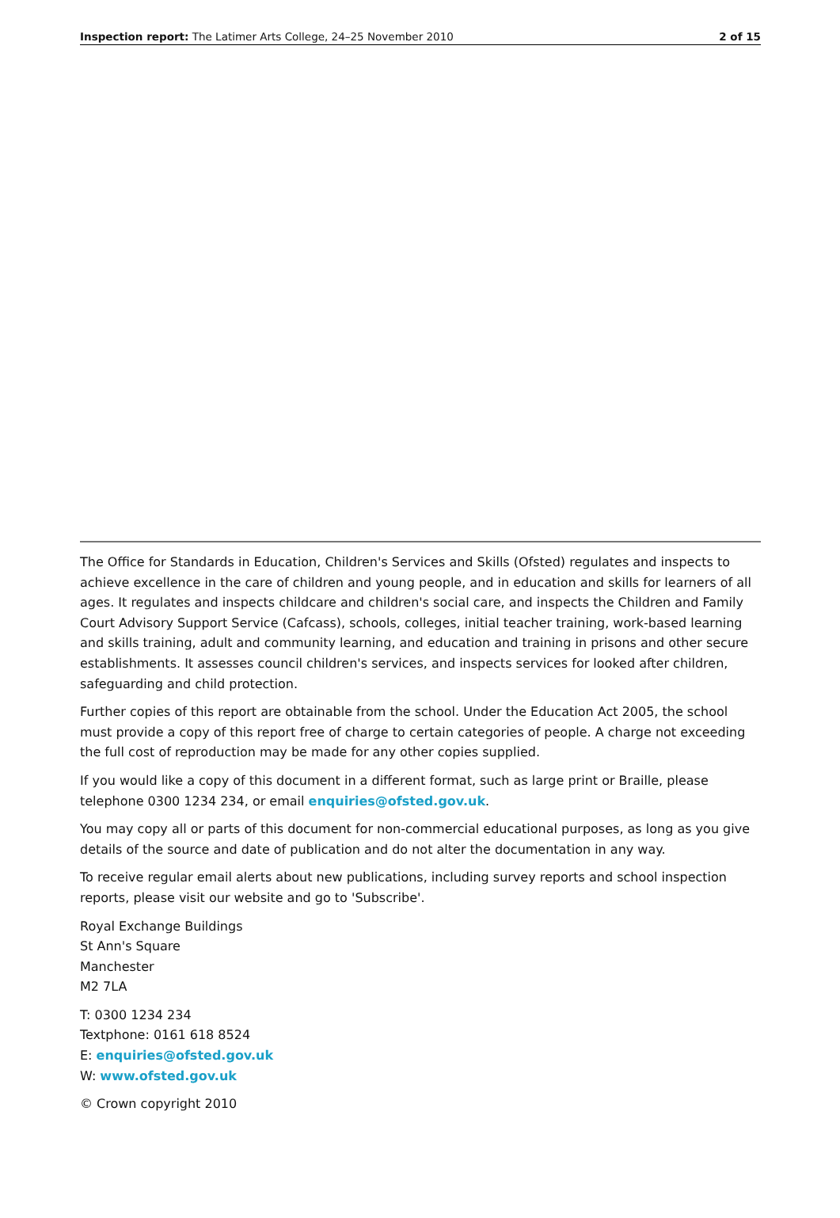Inspection report: The Latimer Arts College, 24–25 November 2010 2 of 15
The Office for Standards in Education, Children's Services and Skills (Ofsted) regulates and inspects to achieve excellence in the care of children and young people, and in education and skills for learners of all ages. It regulates and inspects childcare and children's social care, and inspects the Children and Family Court Advisory Support Service (Cafcass), schools, colleges, initial teacher training, work-based learning and skills training, adult and community learning, and education and training in prisons and other secure establishments. It assesses council children's services, and inspects services for looked after children, safeguarding and child protection.
Further copies of this report are obtainable from the school. Under the Education Act 2005, the school must provide a copy of this report free of charge to certain categories of people. A charge not exceeding the full cost of reproduction may be made for any other copies supplied.
If you would like a copy of this document in a different format, such as large print or Braille, please telephone 0300 1234 234, or email enquiries@ofsted.gov.uk.
You may copy all or parts of this document for non-commercial educational purposes, as long as you give details of the source and date of publication and do not alter the documentation in any way.
To receive regular email alerts about new publications, including survey reports and school inspection reports, please visit our website and go to 'Subscribe'.
Royal Exchange Buildings
St Ann's Square
Manchester
M2 7LA
T: 0300 1234 234
Textphone: 0161 618 8524
E: enquiries@ofsted.gov.uk
W: www.ofsted.gov.uk
© Crown copyright 2010